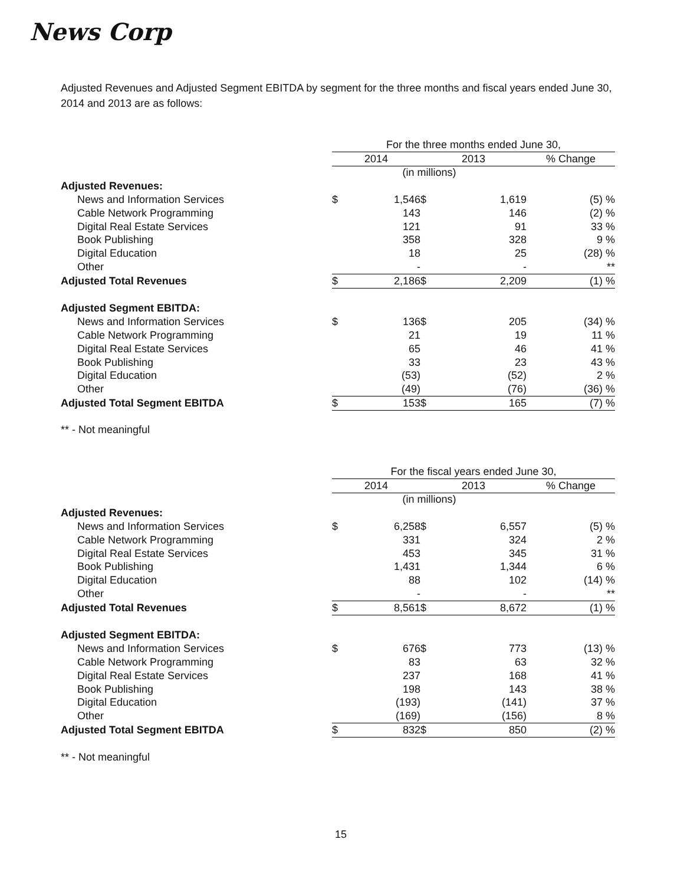News Corp
Adjusted Revenues and Adjusted Segment EBITDA by segment for the three months and fiscal years ended June 30, 2014 and 2013 are as follows:
| | For the three months ended June 30, | | | | |
| | 2014 | | 2013 | | % Change |
| | (in millions) | | | | |
| Adjusted Revenues: | | | | | |
| News and Information Services | $ | 1,546 | $ | 1,619 | (5) % |
| Cable Network Programming | | 143 | | 146 | (2) % |
| Digital Real Estate Services | | 121 | | 91 | 33 % |
| Book Publishing | | 358 | | 328 | 9 % |
| Digital Education | | 18 | | 25 | (28) % |
| Other | | - | | - | ** |
| Adjusted Total Revenues | $ | 2,186 | $ | 2,209 | (1) % |
| Adjusted Segment EBITDA: | | | | | |
| News and Information Services | $ | 136 | $ | 205 | (34) % |
| Cable Network Programming | | 21 | | 19 | 11 % |
| Digital Real Estate Services | | 65 | | 46 | 41 % |
| Book Publishing | | 33 | | 23 | 43 % |
| Digital Education | | (53) | | (52) | 2 % |
| Other | | (49) | | (76) | (36) % |
| Adjusted Total Segment EBITDA | $ | 153 | $ | 165 | (7) % |
** - Not meaningful
| | For the fiscal years ended June 30, | | | | |
| | 2014 | | 2013 | | % Change |
| | (in millions) | | | | |
| Adjusted Revenues: | | | | | |
| News and Information Services | $ | 6,258 | $ | 6,557 | (5) % |
| Cable Network Programming | | 331 | | 324 | 2 % |
| Digital Real Estate Services | | 453 | | 345 | 31 % |
| Book Publishing | | 1,431 | | 1,344 | 6 % |
| Digital Education | | 88 | | 102 | (14) % |
| Other | | - | | - | ** |
| Adjusted Total Revenues | $ | 8,561 | $ | 8,672 | (1) % |
| Adjusted Segment EBITDA: | | | | | |
| News and Information Services | $ | 676 | $ | 773 | (13) % |
| Cable Network Programming | | 83 | | 63 | 32 % |
| Digital Real Estate Services | | 237 | | 168 | 41 % |
| Book Publishing | | 198 | | 143 | 38 % |
| Digital Education | | (193) | | (141) | 37 % |
| Other | | (169) | | (156) | 8 % |
| Adjusted Total Segment EBITDA | $ | 832 | $ | 850 | (2) % |
** - Not meaningful
15